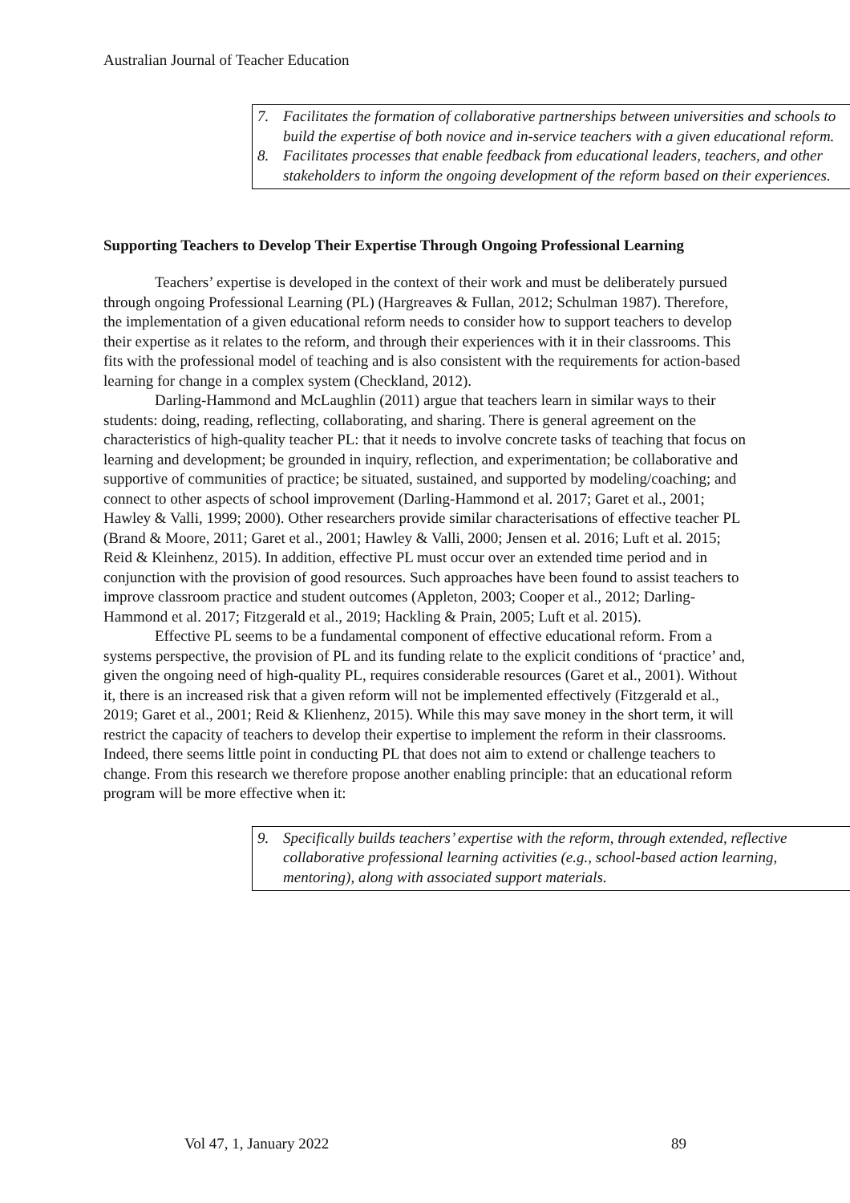Australian Journal of Teacher Education
7. Facilitates the formation of collaborative partnerships between universities and schools to build the expertise of both novice and in-service teachers with a given educational reform.
8. Facilitates processes that enable feedback from educational leaders, teachers, and other stakeholders to inform the ongoing development of the reform based on their experiences.
Supporting Teachers to Develop Their Expertise Through Ongoing Professional Learning
Teachers’ expertise is developed in the context of their work and must be deliberately pursued through ongoing Professional Learning (PL) (Hargreaves & Fullan, 2012; Schulman 1987). Therefore, the implementation of a given educational reform needs to consider how to support teachers to develop their expertise as it relates to the reform, and through their experiences with it in their classrooms. This fits with the professional model of teaching and is also consistent with the requirements for action-based learning for change in a complex system (Checkland, 2012).
Darling-Hammond and McLaughlin (2011) argue that teachers learn in similar ways to their students: doing, reading, reflecting, collaborating, and sharing. There is general agreement on the characteristics of high-quality teacher PL: that it needs to involve concrete tasks of teaching that focus on learning and development; be grounded in inquiry, reflection, and experimentation; be collaborative and supportive of communities of practice; be situated, sustained, and supported by modeling/coaching; and connect to other aspects of school improvement (Darling-Hammond et al. 2017; Garet et al., 2001; Hawley & Valli, 1999; 2000). Other researchers provide similar characterisations of effective teacher PL (Brand & Moore, 2011; Garet et al., 2001; Hawley & Valli, 2000; Jensen et al. 2016; Luft et al. 2015; Reid & Kleinhenz, 2015). In addition, effective PL must occur over an extended time period and in conjunction with the provision of good resources. Such approaches have been found to assist teachers to improve classroom practice and student outcomes (Appleton, 2003; Cooper et al., 2012; Darling-Hammond et al. 2017; Fitzgerald et al., 2019; Hackling & Prain, 2005; Luft et al. 2015).
Effective PL seems to be a fundamental component of effective educational reform. From a systems perspective, the provision of PL and its funding relate to the explicit conditions of ‘practice’ and, given the ongoing need of high-quality PL, requires considerable resources (Garet et al., 2001). Without it, there is an increased risk that a given reform will not be implemented effectively (Fitzgerald et al., 2019; Garet et al., 2001; Reid & Klienhenz, 2015). While this may save money in the short term, it will restrict the capacity of teachers to develop their expertise to implement the reform in their classrooms. Indeed, there seems little point in conducting PL that does not aim to extend or challenge teachers to change. From this research we therefore propose another enabling principle: that an educational reform program will be more effective when it:
9. Specifically builds teachers’ expertise with the reform, through extended, reflective collaborative professional learning activities (e.g., school-based action learning, mentoring), along with associated support materials.
Vol 47, 1, January 2022 89